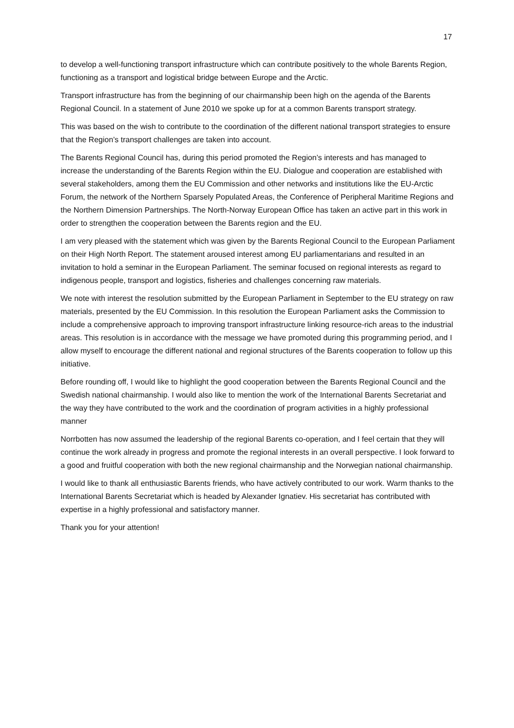17
to develop a well-functioning transport infrastructure which can contribute positively to the whole Barents Region, functioning as a transport and logistical bridge between Europe and the Arctic.
Transport infrastructure has from the beginning of our chairmanship been high on the agenda of the Barents Regional Council. In a statement of June 2010 we spoke up for at a common Barents transport strategy.
This was based on the wish to contribute to the coordination of the different national transport strategies to ensure that the Region’s transport challenges are taken into account.
The Barents Regional Council has, during this period promoted the Region’s interests and has managed to increase the understanding of the Barents Region within the EU. Dialogue and cooperation are established with several stakeholders, among them the EU Commission and other networks and institutions like the EU-Arctic Forum, the network of the Northern Sparsely Populated Areas, the Conference of Peripheral Maritime Regions and the Northern Dimension Partnerships. The North-Norway European Office has taken an active part in this work in order to strengthen the cooperation between the Barents region and the EU.
I am very pleased with the statement which was given by the Barents Regional Council to the European Parliament on their High North Report. The statement aroused interest among EU parliamentarians and resulted in an invitation to hold a seminar in the European Parliament. The seminar focused on regional interests as regard to indigenous people, transport and logistics, fisheries and challenges concerning raw materials.
We note with interest the resolution submitted by the European Parliament in September to the EU strategy on raw materials, presented by the EU Commission. In this resolution the European Parliament asks the Commission to include a comprehensive approach to improving transport infrastructure linking resource-rich areas to the industrial areas. This resolution is in accordance with the message we have promoted during this programming period, and I allow myself to encourage the different national and regional structures of the Barents cooperation to follow up this initiative.
Before rounding off, I would like to highlight the good cooperation between the Barents Regional Council and the Swedish national chairmanship. I would also like to mention the work of the International Barents Secretariat and the way they have contributed to the work and the coordination of program activities in a highly professional manner
Norrbotten has now assumed the leadership of the regional Barents co-operation, and I feel certain that they will continue the work already in progress and promote the regional interests in an overall perspective. I look forward to a good and fruitful cooperation with both the new regional chairmanship and the Norwegian national chairmanship.
I would like to thank all enthusiastic Barents friends, who have actively contributed to our work. Warm thanks to the International Barents Secretariat which is headed by Alexander Ignatiev. His secretariat has contributed with expertise in a highly professional and satisfactory manner.
Thank you for your attention!